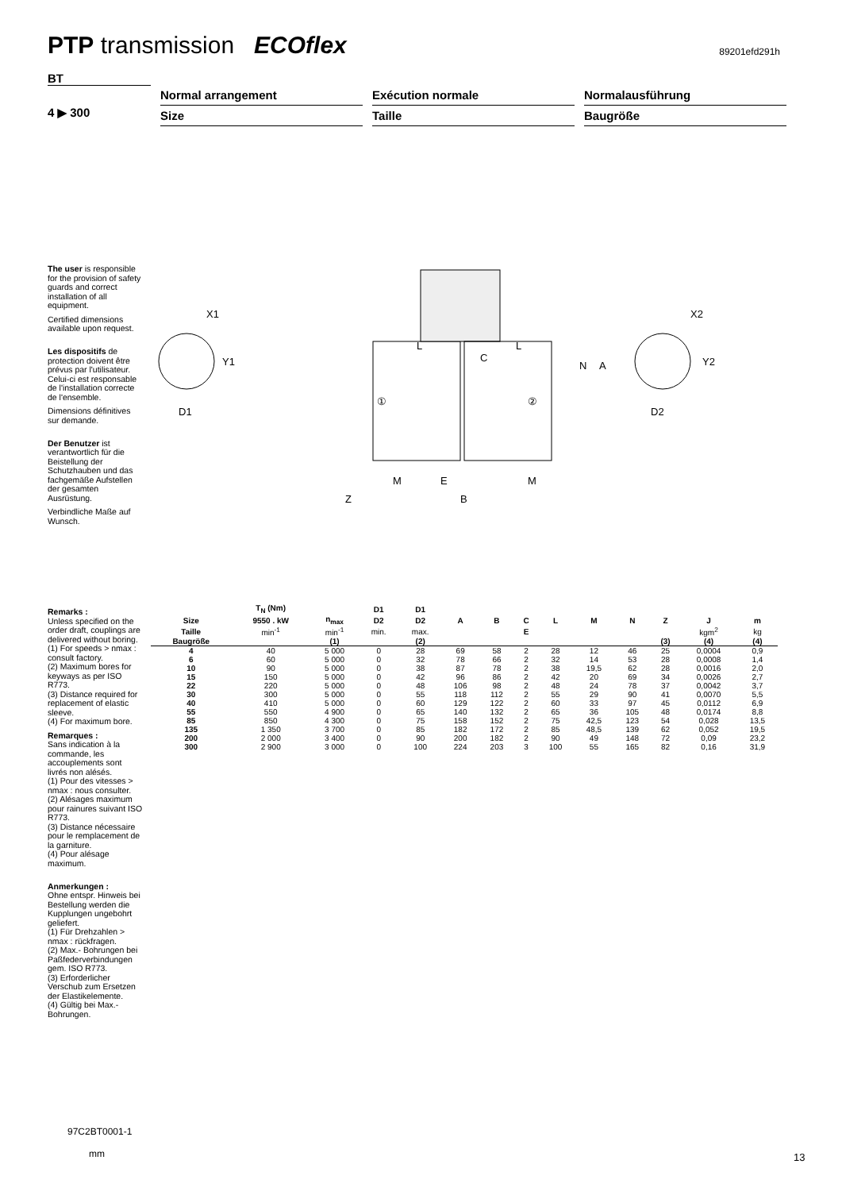PTP transmission ECOflex
89201efd291h
BT
Normal arrangement Exécution normale Normalausführung
4 ▶ 300
Size Taille Baugröße
The user is responsible for the provision of safety guards and correct installation of all equipment.
Certified dimensions available upon request.
Les dispositifs de protection doivent être prévus par l'utilisateur. Celui-ci est responsable de l'installation correcte de l'ensemble.
Dimensions définitives sur demande.
Der Benutzer ist verantwortlich für die Beistellung der Schutzhauben und das fachgemäße Aufstellen der gesamten Ausrüstung.
Verbindliche Maße auf Wunsch.
X1
Y1
D1
L
C
L
N
A
①
②
M
E
M
Z
B
X2
Y2
D2
Remarks :
Unless specified on the order draft, couplings are delivered without boring.
(1) For speeds > nmax : consult factory.
(2) Maximum bores for keyways as per ISO R773.
(3) Distance required for replacement of elastic sleeve.
(4) For maximum bore.
Remarques :
Sans indication à la commande, les accouplements sont livrés non alésés.
(1) Pour des vitesses > nmax : nous consulter.
(2) Alésages maximum pour rainures suivant ISO R773.
(3) Distance nécessaire pour le remplacement de la garniture.
(4) Pour alésage maximum.
Anmerkungen :
Ohne entspr. Hinweis bei Bestellung werden die Kupplungen ungebohrt geliefert.
(1) Für Drehzahlen > nmax : rückfragen.
(2) Max.- Bohrungen bei Paßfederverbindungen gem. ISO R773.
(3) Erforderlicher Verschub zum Ersetzen der Elastikelemente.
(4) Gültig bei Max.- Bohrungen.
| | T<sub>N</sub> (Nm) | | D1 | D1 | | | | | | | | | |
| --- | --- | --- | --- | --- | --- | --- | --- | --- | --- | --- | --- | --- | --- |
| Size | 9550 . kW | n<sub>max</sub> | D2 | D2 | A | B | C | L | M | N | Z | J | m |
| Taille | min<sup>-1</sup> | min<sup>-1</sup> | min. | max. | | | E | | | | | kgm<sup>2</sup> | kg |
| Baugröße | | (1) | | (2) | | | | | | | (3) | (4) | (4) |
| 4 | 40 | 5 000 | 0 | 28 | 69 | 58 | 2 | 28 | 12 | 46 | 25 | 0,0004 | 0,9 |
| 6 | 60 | 5 000 | 0 | 32 | 78 | 66 | 2 | 32 | 14 | 53 | 28 | 0,0008 | 1,4 |
| 10 | 90 | 5 000 | 0 | 38 | 87 | 78 | 2 | 38 | 19,5 | 62 | 28 | 0,0016 | 2,0 |
| 15 | 150 | 5 000 | 0 | 42 | 96 | 86 | 2 | 42 | 20 | 69 | 34 | 0,0026 | 2,7 |
| 22 | 220 | 5 000 | 0 | 48 | 106 | 98 | 2 | 48 | 24 | 78 | 37 | 0,0042 | 3,7 |
| 30 | 300 | 5 000 | 0 | 55 | 118 | 112 | 2 | 55 | 29 | 90 | 41 | 0,0070 | 5,5 |
| 40 | 410 | 5 000 | 0 | 60 | 129 | 122 | 2 | 60 | 33 | 97 | 45 | 0,0112 | 6,9 |
| 55 | 550 | 4 900 | 0 | 65 | 140 | 132 | 2 | 65 | 36 | 105 | 48 | 0,0174 | 8,8 |
| 85 | 850 | 4 300 | 0 | 75 | 158 | 152 | 2 | 75 | 42,5 | 123 | 54 | 0,028 | 13,5 |
| 135 | 1 350 | 3 700 | 0 | 85 | 182 | 172 | 2 | 85 | 48,5 | 139 | 62 | 0,052 | 19,5 |
| 200 | 2 000 | 3 400 | 0 | 90 | 200 | 182 | 2 | 90 | 49 | 148 | 72 | 0,09 | 23,2 |
| 300 | 2 900 | 3 000 | 0 | 100 | 224 | 203 | 3 | 100 | 55 | 165 | 82 | 0,16 | 31,9 |
97C2BT0001-1
mm
13